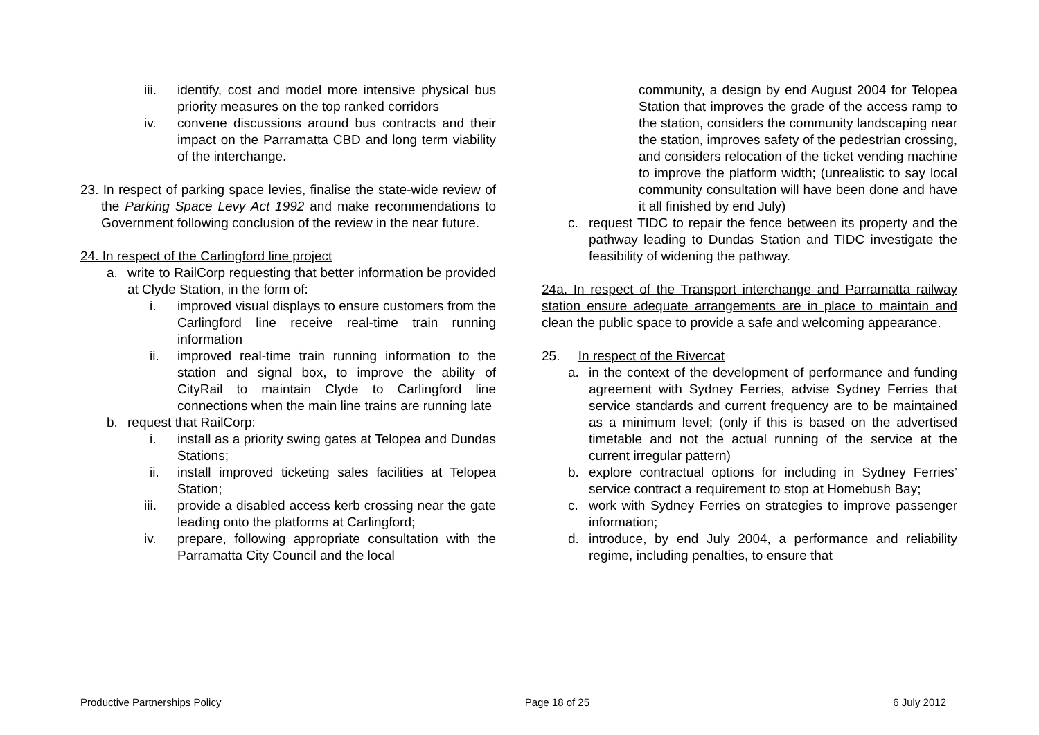iii. identify, cost and model more intensive physical bus priority measures on the top ranked corridors
iv. convene discussions around bus contracts and their impact on the Parramatta CBD and long term viability of the interchange.
23. In respect of parking space levies, finalise the state-wide review of the Parking Space Levy Act 1992 and make recommendations to Government following conclusion of the review in the near future.
24. In respect of the Carlingford line project
a. write to RailCorp requesting that better information be provided at Clyde Station, in the form of:
i. improved visual displays to ensure customers from the Carlingford line receive real-time train running information
ii. improved real-time train running information to the station and signal box, to improve the ability of CityRail to maintain Clyde to Carlingford line connections when the main line trains are running late
b. request that RailCorp:
i. install as a priority swing gates at Telopea and Dundas Stations;
ii. install improved ticketing sales facilities at Telopea Station;
iii. provide a disabled access kerb crossing near the gate leading onto the platforms at Carlingford;
iv. prepare, following appropriate consultation with the Parramatta City Council and the local
community, a design by end August 2004 for Telopea Station that improves the grade of the access ramp to the station, considers the community landscaping near the station, improves safety of the pedestrian crossing, and considers relocation of the ticket vending machine to improve the platform width; (unrealistic to say local community consultation will have been done and have it all finished by end July)
c. request TIDC to repair the fence between its property and the pathway leading to Dundas Station and TIDC investigate the feasibility of widening the pathway.
24a. In respect of the Transport interchange and Parramatta railway station ensure adequate arrangements are in place to maintain and clean the public space to provide a safe and welcoming appearance.
25. In respect of the Rivercat
a. in the context of the development of performance and funding agreement with Sydney Ferries, advise Sydney Ferries that service standards and current frequency are to be maintained as a minimum level; (only if this is based on the advertised timetable and not the actual running of the service at the current irregular pattern)
b. explore contractual options for including in Sydney Ferries’ service contract a requirement to stop at Homebush Bay;
c. work with Sydney Ferries on strategies to improve passenger information;
d. introduce, by end July 2004, a performance and reliability regime, including penalties, to ensure that
Productive Partnerships Policy Page 18 of 25 6 July 2012